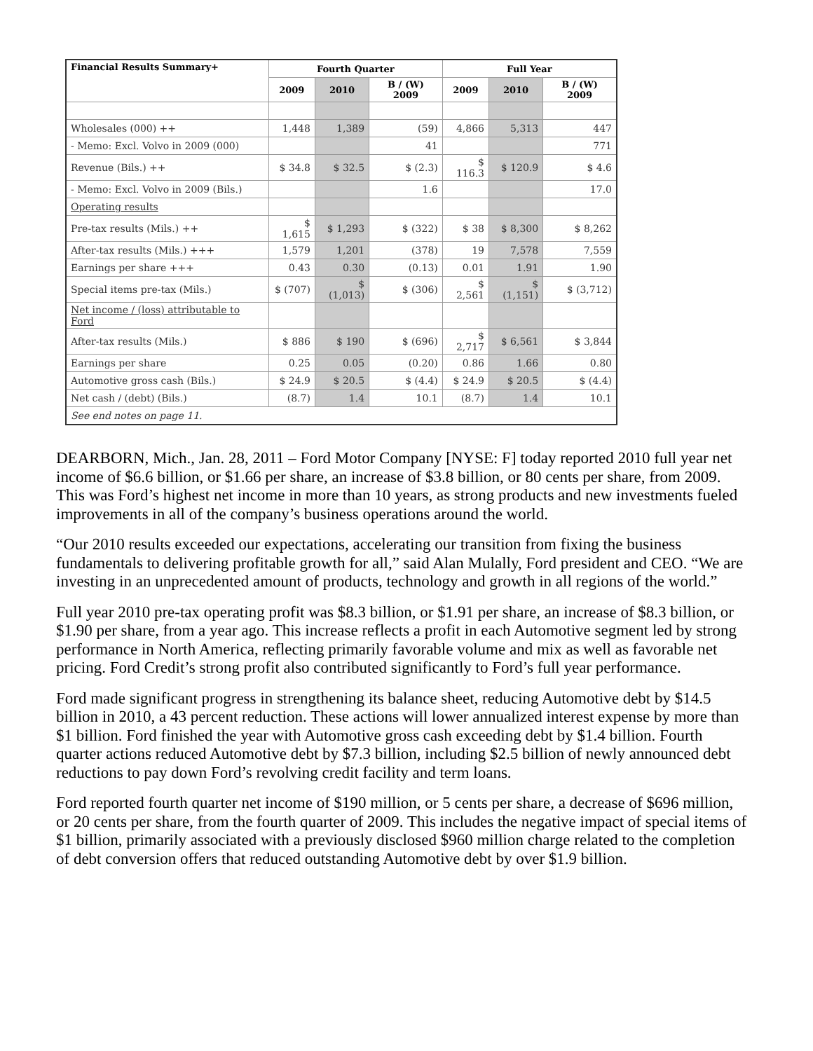| Financial Results Summary+ | Fourth Quarter | | | Full Year | | |
| --- | --- | --- | --- | --- | --- | --- |
| | 2009 | 2010 | B / (W) 2009 | 2009 | 2010 | B / (W) 2009 |
| Wholesales (000) ++ | 1,448 | 1,389 | (59) | 4,866 | 5,313 | 447 |
| - Memo: Excl. Volvo in 2009 (000) | | | 41 | | | 771 |
| Revenue (Bils.) ++ | $ 34.8 | $ 32.5 | $ (2.3) | $ 116.3 | $ 120.9 | $ 4.6 |
| - Memo: Excl. Volvo in 2009 (Bils.) | | | 1.6 | | | 17.0 |
| Operating results | | | | | | |
| Pre-tax results (Mils.) ++ | $ 1,615 | $ 1,293 | $ (322) | $ 38 | $ 8,300 | $ 8,262 |
| After-tax results (Mils.) +++ | 1,579 | 1,201 | (378) | 19 | 7,578 | 7,559 |
| Earnings per share +++ | 0.43 | 0.30 | (0.13) | 0.01 | 1.91 | 1.90 |
| Special items pre-tax (Mils.) | $ (707) | $ (1,013) | $ (306) | $ 2,561 | $ (1,151) | $ (3,712) |
| Net income / (loss) attributable to Ford | | | | | | |
| After-tax results (Mils.) | $ 886 | $ 190 | $ (696) | $ 2,717 | $ 6,561 | $ 3,844 |
| Earnings per share | 0.25 | 0.05 | (0.20) | 0.86 | 1.66 | 0.80 |
| Automotive gross cash (Bils.) | $ 24.9 | $ 20.5 | $ (4.4) | $ 24.9 | $ 20.5 | $ (4.4) |
| Net cash / (debt) (Bils.) | (8.7) | 1.4 | 10.1 | (8.7) | 1.4 | 10.1 |
| See end notes on page 11. | | | | | | |
DEARBORN, Mich., Jan. 28, 2011 – Ford Motor Company [NYSE: F] today reported 2010 full year net income of $6.6 billion, or $1.66 per share, an increase of $3.8 billion, or 80 cents per share, from 2009. This was Ford’s highest net income in more than 10 years, as strong products and new investments fueled improvements in all of the company’s business operations around the world.
“Our 2010 results exceeded our expectations, accelerating our transition from fixing the business fundamentals to delivering profitable growth for all,” said Alan Mulally, Ford president and CEO. “We are investing in an unprecedented amount of products, technology and growth in all regions of the world.”
Full year 2010 pre-tax operating profit was $8.3 billion, or $1.91 per share, an increase of $8.3 billion, or $1.90 per share, from a year ago. This increase reflects a profit in each Automotive segment led by strong performance in North America, reflecting primarily favorable volume and mix as well as favorable net pricing. Ford Credit’s strong profit also contributed significantly to Ford’s full year performance.
Ford made significant progress in strengthening its balance sheet, reducing Automotive debt by $14.5 billion in 2010, a 43 percent reduction. These actions will lower annualized interest expense by more than $1 billion. Ford finished the year with Automotive gross cash exceeding debt by $1.4 billion. Fourth quarter actions reduced Automotive debt by $7.3 billion, including $2.5 billion of newly announced debt reductions to pay down Ford’s revolving credit facility and term loans.
Ford reported fourth quarter net income of $190 million, or 5 cents per share, a decrease of $696 million, or 20 cents per share, from the fourth quarter of 2009. This includes the negative impact of special items of $1 billion, primarily associated with a previously disclosed $960 million charge related to the completion of debt conversion offers that reduced outstanding Automotive debt by over $1.9 billion.